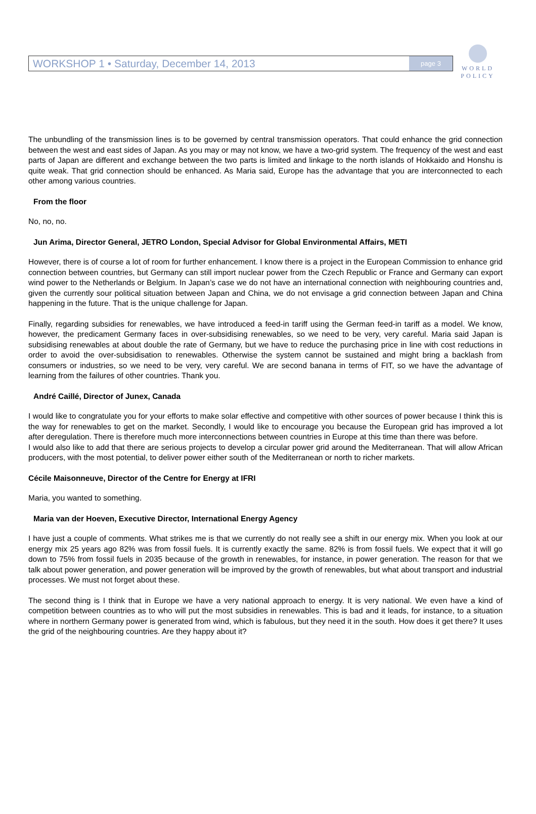WORKSHOP 1 • Saturday, December 14, 2013
page 3
WORLD
POLICY
The unbundling of the transmission lines is to be governed by central transmission operators. That could enhance the grid connection between the west and east sides of Japan. As you may or may not know, we have a two-grid system. The frequency of the west and east parts of Japan are different and exchange between the two parts is limited and linkage to the north islands of Hokkaido and Honshu is quite weak. That grid connection should be enhanced. As Maria said, Europe has the advantage that you are interconnected to each other among various countries.
From the floor
No, no, no.
Jun Arima, Director General, JETRO London, Special Advisor for Global Environmental Affairs, METI
However, there is of course a lot of room for further enhancement. I know there is a project in the European Commission to enhance grid connection between countries, but Germany can still import nuclear power from the Czech Republic or France and Germany can export wind power to the Netherlands or Belgium. In Japan’s case we do not have an international connection with neighbouring countries and, given the currently sour political situation between Japan and China, we do not envisage a grid connection between Japan and China happening in the future. That is the unique challenge for Japan.
Finally, regarding subsidies for renewables, we have introduced a feed-in tariff using the German feed-in tariff as a model. We know, however, the predicament Germany faces in over-subsidising renewables, so we need to be very, very careful. Maria said Japan is subsidising renewables at about double the rate of Germany, but we have to reduce the purchasing price in line with cost reductions in order to avoid the over-subsidisation to renewables. Otherwise the system cannot be sustained and might bring a backlash from consumers or industries, so we need to be very, very careful. We are second banana in terms of FIT, so we have the advantage of learning from the failures of other countries. Thank you.
André Caillé, Director of Junex, Canada
I would like to congratulate you for your efforts to make solar effective and competitive with other sources of power because I think this is the way for renewables to get on the market. Secondly, I would like to encourage you because the European grid has improved a lot after deregulation. There is therefore much more interconnections between countries in Europe at this time than there was before.
I would also like to add that there are serious projects to develop a circular power grid around the Mediterranean. That will allow African producers, with the most potential, to deliver power either south of the Mediterranean or north to richer markets.
Cécile Maisonneuve, Director of the Centre for Energy at IFRI
Maria, you wanted to something.
Maria van der Hoeven, Executive Director, International Energy Agency
I have just a couple of comments. What strikes me is that we currently do not really see a shift in our energy mix. When you look at our energy mix 25 years ago 82% was from fossil fuels. It is currently exactly the same. 82% is from fossil fuels. We expect that it will go down to 75% from fossil fuels in 2035 because of the growth in renewables, for instance, in power generation. The reason for that we talk about power generation, and power generation will be improved by the growth of renewables, but what about transport and industrial processes. We must not forget about these.
The second thing is I think that in Europe we have a very national approach to energy. It is very national. We even have a kind of competition between countries as to who will put the most subsidies in renewables. This is bad and it leads, for instance, to a situation where in northern Germany power is generated from wind, which is fabulous, but they need it in the south. How does it get there? It uses the grid of the neighbouring countries. Are they happy about it?